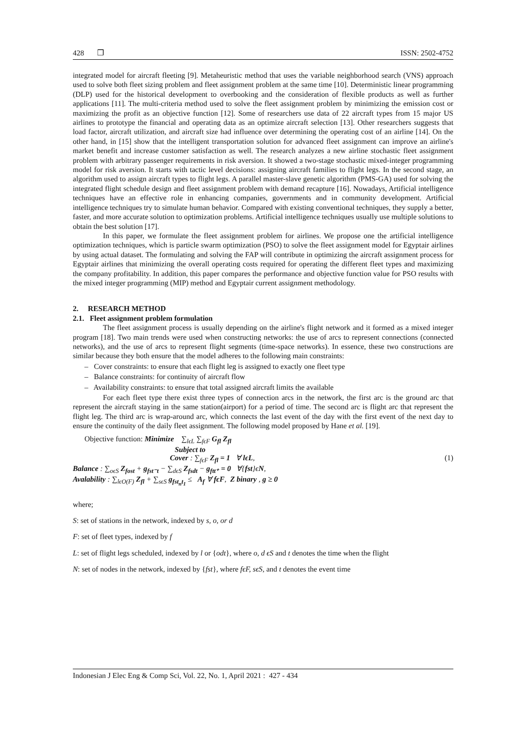428 ❒ ISSN: 2502-4752
integrated model for aircraft fleeting [9]. Metaheuristic method that uses the variable neighborhood search (VNS) approach used to solve both fleet sizing problem and fleet assignment problem at the same time [10]. Deterministic linear programming (DLP) used for the historical development to overbooking and the consideration of flexible products as well as further applications [11]. The multi-criteria method used to solve the fleet assignment problem by minimizing the emission cost or maximizing the profit as an objective function [12]. Some of researchers use data of 22 aircraft types from 15 major US airlines to prototype the financial and operating data as an optimize aircraft selection [13]. Other researchers suggests that load factor, aircraft utilization, and aircraft size had influence over determining the operating cost of an airline [14]. On the other hand, in [15] show that the intelligent transportation solution for advanced fleet assignment can improve an airline's market benefit and increase customer satisfaction as well. The research analyzes a new airline stochastic fleet assignment problem with arbitrary passenger requirements in risk aversion. It showed a two-stage stochastic mixed-integer programming model for risk aversion. It starts with tactic level decisions: assigning aircraft families to flight legs. In the second stage, an algorithm used to assign aircraft types to flight legs. A parallel master-slave genetic algorithm (PMS-GA) used for solving the integrated flight schedule design and fleet assignment problem with demand recapture [16]. Nowadays, Artificial intelligence techniques have an effective role in enhancing companies, governments and in community development. Artificial intelligence techniques try to simulate human behavior. Compared with existing conventional techniques, they supply a better, faster, and more accurate solution to optimization problems. Artificial intelligence techniques usually use multiple solutions to obtain the best solution [17].
In this paper, we formulate the fleet assignment problem for airlines. We propose one the artificial intelligence optimization techniques, which is particle swarm optimization (PSO) to solve the fleet assignment model for Egyptair airlines by using actual dataset. The formulating and solving the FAP will contribute in optimizing the aircraft assignment process for Egyptair airlines that minimizing the overall operating costs required for operating the different fleet types and maximizing the company profitability. In addition, this paper compares the performance and objective function value for PSO results with the mixed integer programming (MIP) method and Egyptair current assignment methodology.
2. RESEARCH METHOD
2.1. Fleet assignment problem formulation
The fleet assignment process is usually depending on the airline's flight network and it formed as a mixed integer program [18]. Two main trends were used when constructing networks: the use of arcs to represent connections (connected networks), and the use of arcs to represent flight segments (time-space networks). In essence, these two constructions are similar because they both ensure that the model adheres to the following main constraints:
– Cover constraints: to ensure that each flight leg is assigned to exactly one fleet type
– Balance constraints: for continuity of aircraft flow
– Availability constraints: to ensure that total assigned aircraft limits the available
For each fleet type there exist three types of connection arcs in the network, the first arc is the ground arc that represent the aircraft staying in the same station(airport) for a period of time. The second arc is flight arc that represent the flight leg. The third arc is wrap-around arc, which connects the last event of the day with the first event of the next day to ensure the continuity of the daily fleet assignment. The following model proposed by Hane et al. [19].
Objective function: Minimize ∑<sub>lϵL</sub> ∑<sub>fϵF</sub> G<sub>fl</sub> Z<sub>fl</sub>
Subject to
Cover : ∑<sub>fϵF</sub> Z<sub>fl</sub> = 1 ∀ lϵL, (1)
Balance : ∑<sub>oϵS</sub> Z<sub>fost</sub> + g<sub>fst⁻t</sub> − ∑<sub>dϵS</sub> Z<sub>fsdt</sub> − g<sub>ftt⁺</sub> = 0 ∀{fst}ϵN,
Avalability : ∑<sub>lϵO(F)</sub> Z<sub>fl</sub> + ∑<sub>sϵS</sub> g<sub>fst<sub>n</sub>t<sub>1</sub></sub> ≤ A<sub>f</sub> ∀ fϵF, Z binary , g ≥ 0
where;
S: set of stations in the network, indexed by s, o, or d
F: set of fleet types, indexed by f
L: set of flight legs scheduled, indexed by l or {odt}, where o, d ϵS and t denotes the time when the flight
N: set of nodes in the network, indexed by {fst}, where fϵF, sϵS, and t denotes the event time
Indonesian J Elec Eng & Comp Sci, Vol. 22, No. 1, April 2021 : 427 - 434